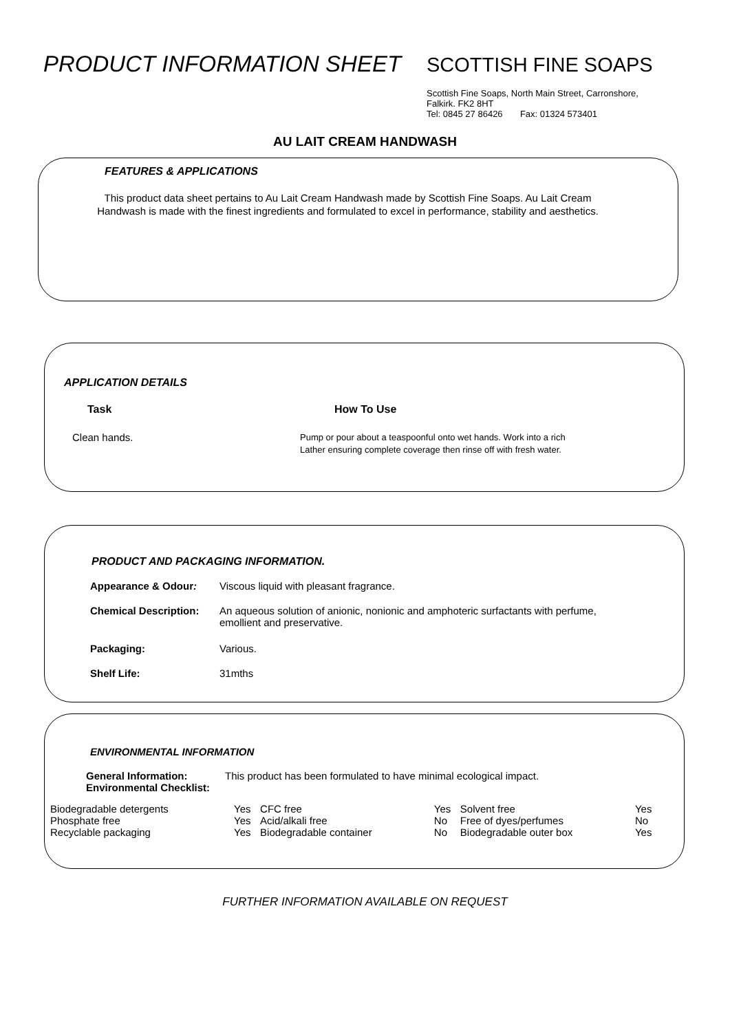PRODUCT INFORMATION SHEET
SCOTTISH FINE SOAPS
Scottish Fine Soaps, North Main Street, Carronshore,
Falkirk. FK2 8HT
Tel: 0845 27 86426 Fax: 01324 573401
AU LAIT CREAM HANDWASH
FEATURES & APPLICATIONS
This product data sheet pertains to Au Lait Cream Handwash made by Scottish Fine Soaps. Au Lait Cream Handwash is made with the finest ingredients and formulated to excel in performance, stability and aesthetics.
APPLICATION DETAILS
| Task | How To Use |
| --- | --- |
| Clean hands. | Pump or pour about a teaspoonful onto wet hands. Work into a rich Lather ensuring complete coverage then rinse off with fresh water. |
PRODUCT AND PACKAGING INFORMATION.
| Appearance & Odour : | Viscous liquid with pleasant fragrance. |
| Chemical Description: | An aqueous solution of anionic, nonionic and amphoteric surfactants with perfume, emollient and preservative. |
| Packaging: | Various. |
| Shelf Life: | 31mths |
ENVIRONMENTAL INFORMATION
| General Information: | This product has been formulated to have minimal ecological impact. |
| Environmental Checklist: | |
| Biodegradable detergents | Yes | CFC free | Yes | Solvent free | Yes |
| Phosphate free | Yes | Acid/alkali free | No | Free of dyes/perfumes | No |
| Recyclable packaging | Yes | Biodegradable container | No | Biodegradable outer box | Yes |
FURTHER INFORMATION AVAILABLE ON REQUEST